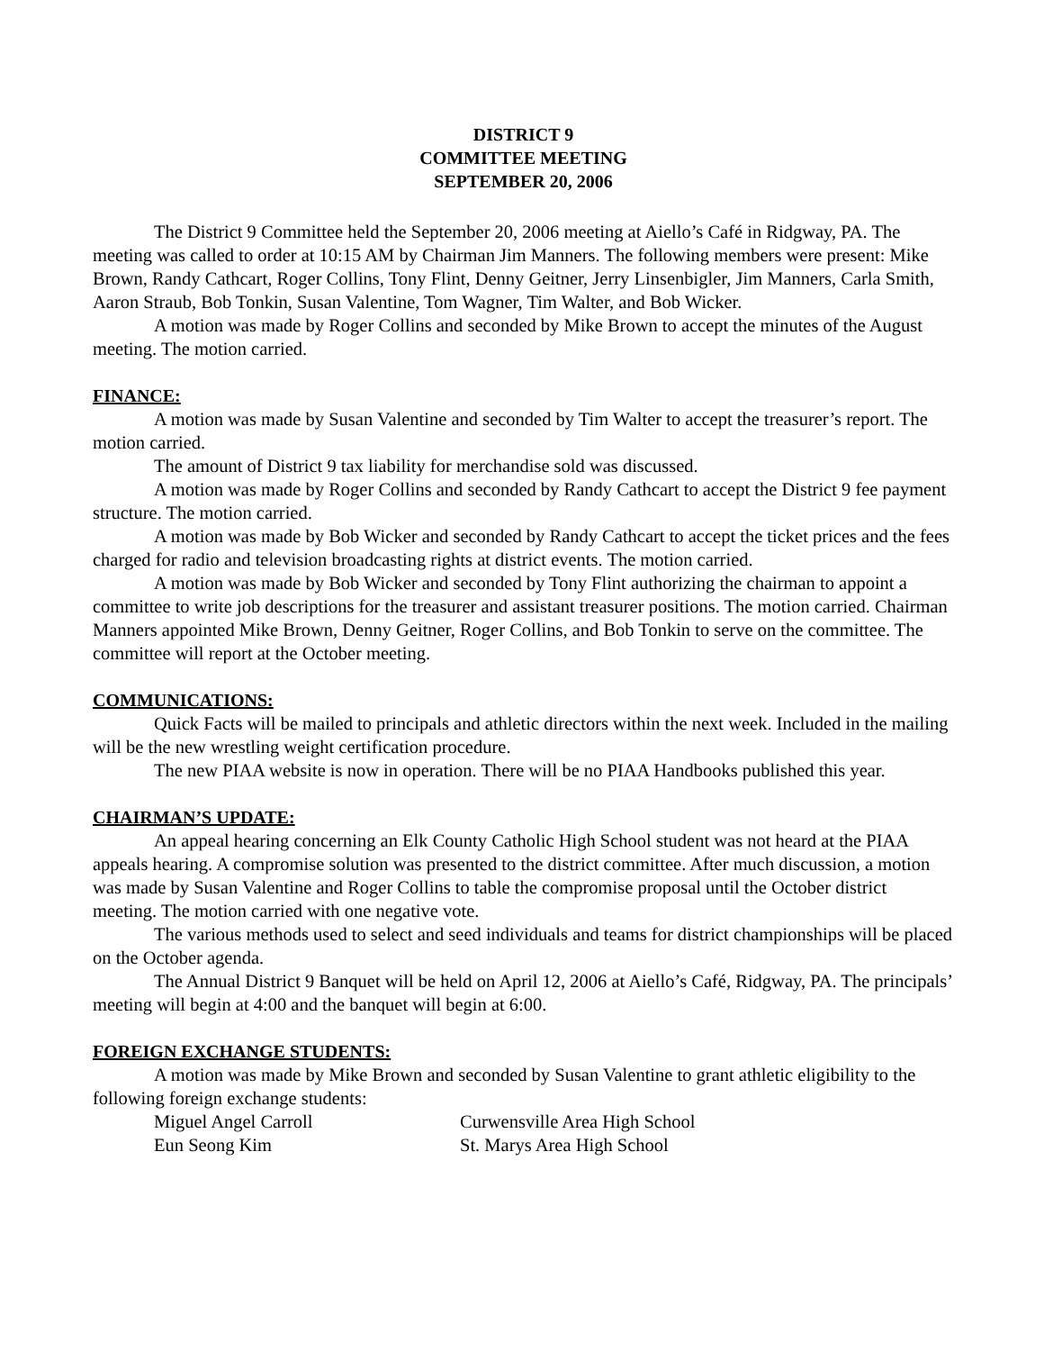DISTRICT 9
COMMITTEE MEETING
SEPTEMBER 20, 2006
The District 9 Committee held the September 20, 2006 meeting at Aiello’s Café in Ridgway, PA. The meeting was called to order at 10:15 AM by Chairman Jim Manners. The following members were present: Mike Brown, Randy Cathcart, Roger Collins, Tony Flint, Denny Geitner, Jerry Linsenbigler, Jim Manners, Carla Smith, Aaron Straub, Bob Tonkin, Susan Valentine, Tom Wagner, Tim Walter, and Bob Wicker.
A motion was made by Roger Collins and seconded by Mike Brown to accept the minutes of the August meeting. The motion carried.
FINANCE:
A motion was made by Susan Valentine and seconded by Tim Walter to accept the treasurer’s report. The motion carried.
The amount of District 9 tax liability for merchandise sold was discussed.
A motion was made by Roger Collins and seconded by Randy Cathcart to accept the District 9 fee payment structure. The motion carried.
A motion was made by Bob Wicker and seconded by Randy Cathcart to accept the ticket prices and the fees charged for radio and television broadcasting rights at district events. The motion carried.
A motion was made by Bob Wicker and seconded by Tony Flint authorizing the chairman to appoint a committee to write job descriptions for the treasurer and assistant treasurer positions. The motion carried. Chairman Manners appointed Mike Brown, Denny Geitner, Roger Collins, and Bob Tonkin to serve on the committee. The committee will report at the October meeting.
COMMUNICATIONS:
Quick Facts will be mailed to principals and athletic directors within the next week. Included in the mailing will be the new wrestling weight certification procedure.
The new PIAA website is now in operation. There will be no PIAA Handbooks published this year.
CHAIRMAN’S UPDATE:
An appeal hearing concerning an Elk County Catholic High School student was not heard at the PIAA appeals hearing. A compromise solution was presented to the district committee. After much discussion, a motion was made by Susan Valentine and Roger Collins to table the compromise proposal until the October district meeting. The motion carried with one negative vote.
The various methods used to select and seed individuals and teams for district championships will be placed on the October agenda.
The Annual District 9 Banquet will be held on April 12, 2006 at Aiello’s Café, Ridgway, PA. The principals’ meeting will begin at 4:00 and the banquet will begin at 6:00.
FOREIGN EXCHANGE STUDENTS:
A motion was made by Mike Brown and seconded by Susan Valentine to grant athletic eligibility to the following foreign exchange students:
| Miguel Angel Carroll | Curwensville Area High School |
| Eun Seong Kim | St. Marys Area High School |